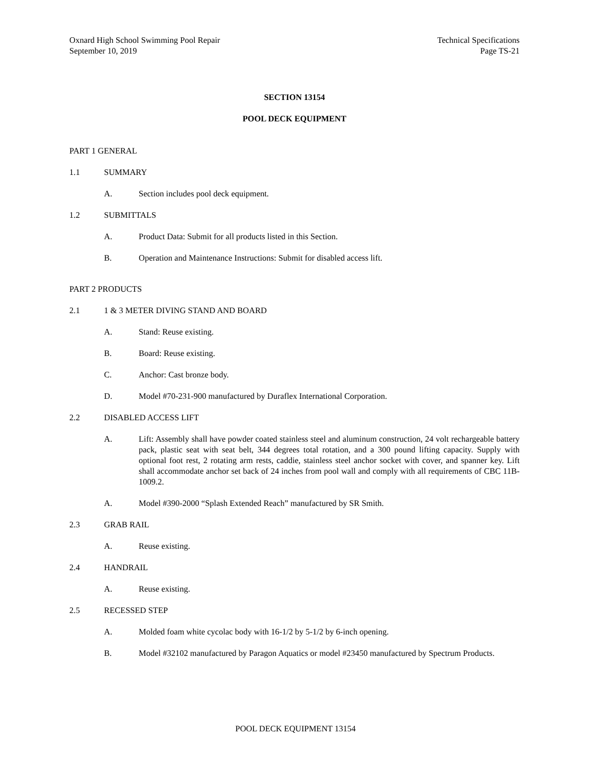Oxnard High School Swimming Pool Repair
September 10, 2019
Technical Specifications
Page TS-21
SECTION 13154
POOL DECK EQUIPMENT
PART 1 GENERAL
1.1 SUMMARY
A. Section includes pool deck equipment.
1.2 SUBMITTALS
A. Product Data: Submit for all products listed in this Section.
B. Operation and Maintenance Instructions: Submit for disabled access lift.
PART 2 PRODUCTS
2.1 1 & 3 METER DIVING STAND AND BOARD
A. Stand: Reuse existing.
B. Board: Reuse existing.
C. Anchor: Cast bronze body.
D. Model #70-231-900 manufactured by Duraflex International Corporation.
2.2 DISABLED ACCESS LIFT
A. Lift: Assembly shall have powder coated stainless steel and aluminum construction, 24 volt rechargeable battery pack, plastic seat with seat belt, 344 degrees total rotation, and a 300 pound lifting capacity. Supply with optional foot rest, 2 rotating arm rests, caddie, stainless steel anchor socket with cover, and spanner key. Lift shall accommodate anchor set back of 24 inches from pool wall and comply with all requirements of CBC 11B-1009.2.
A. Model #390-2000 “Splash Extended Reach” manufactured by SR Smith.
2.3 GRAB RAIL
A. Reuse existing.
2.4 HANDRAIL
A. Reuse existing.
2.5 RECESSED STEP
A. Molded foam white cycolac body with 16-1/2 by 5-1/2 by 6-inch opening.
B. Model #32102 manufactured by Paragon Aquatics or model #23450 manufactured by Spectrum Products.
POOL DECK EQUIPMENT 13154